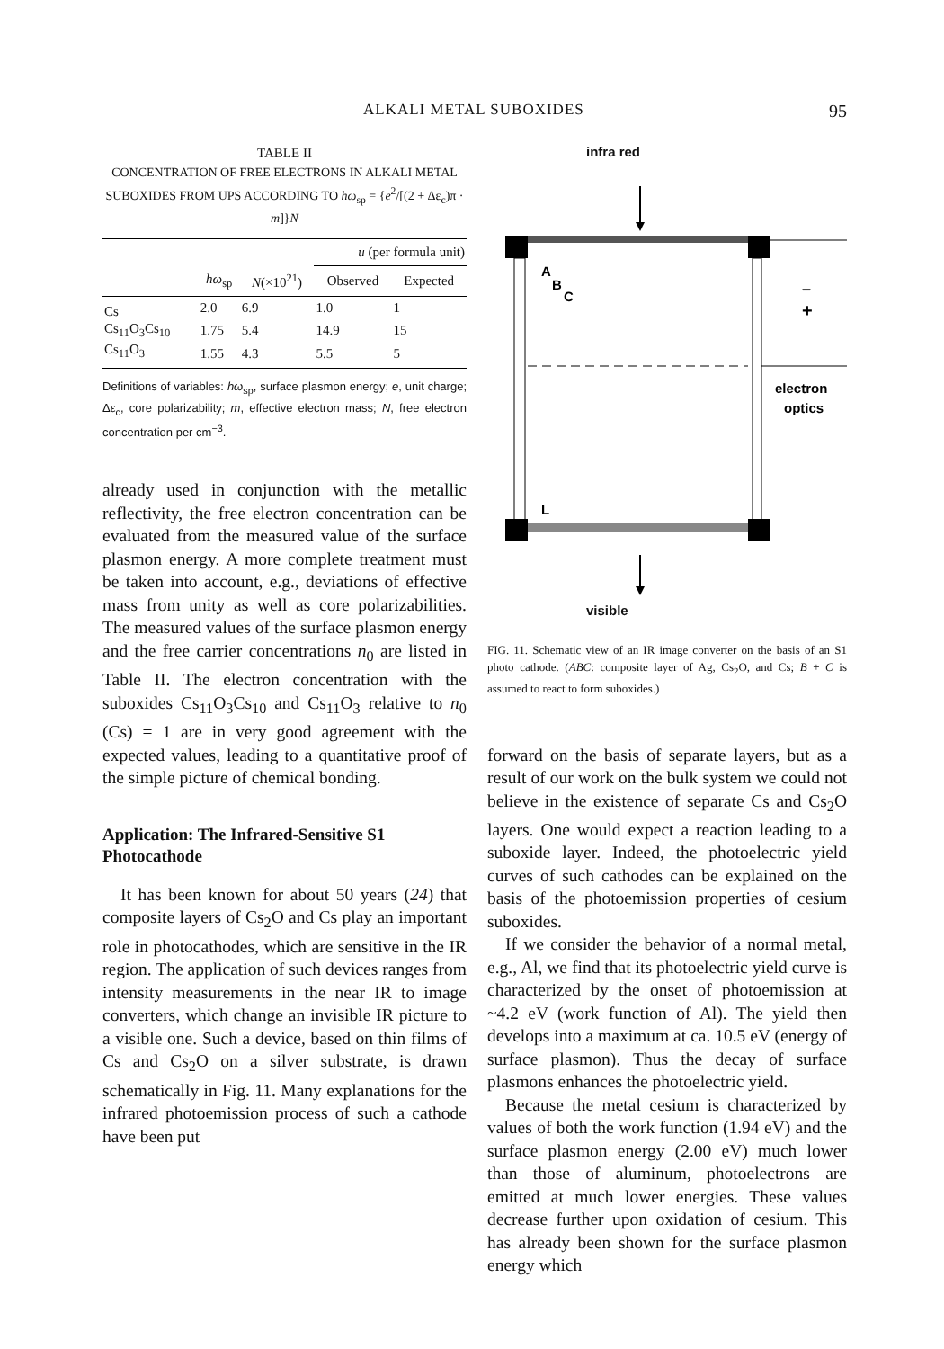ALKALI METAL SUBOXIDES 95
TABLE II
CONCENTRATION OF FREE ELECTRONS IN ALKALI METAL SUBOXIDES FROM UPS ACCORDING TO hω<sub>sp</sub> = {e<sup>2</sup>/[(2 + Δε<sub>c</sub>)π · m]}N
| | | | u (per formula unit) | |
| --- | --- | --- | --- | --- |
| | hω<sub>sp</sub> | N (×10<sup>21</sup>) | Observed | Expected |
| Cs | 2.0 | 6.9 | 1.0 | 1 |
| Cs<sub>11</sub>O<sub>3</sub>Cs<sub>10</sub> | 1.75 | 5.4 | 14.9 | 15 |
| Cs<sub>11</sub>O<sub>3</sub> | 1.55 | 4.3 | 5.5 | 5 |
Definitions of variables: hω<sub>sp</sub>, surface plasmon energy; e, unit charge; Δε<sub>c</sub>, core polarizability; m, effective electron mass; N, free electron concentration per cm<sup>−3</sup>.
already used in conjunction with the metallic reflectivity, the free electron concentration can be evaluated from the measured value of the surface plasmon energy. A more complete treatment must be taken into account, e.g., deviations of effective mass from unity as well as core polarizabilities. The measured values of the surface plasmon energy and the free carrier concentrations n<sub>0</sub> are listed in Table II. The electron concentration with the suboxides Cs<sub>11</sub>O<sub>3</sub>Cs<sub>10</sub> and Cs<sub>11</sub>O<sub>3</sub> relative to n<sub>0</sub> (Cs) = 1 are in very good agreement with the expected values, leading to a quantitative proof of the simple picture of chemical bonding.
Application: The Infrared-Sensitive S1 Photocathode
It has been known for about 50 years (24) that composite layers of Cs<sub>2</sub>O and Cs play an important role in photocathodes, which are sensitive in the IR region. The application of such devices ranges from intensity measurements in the near IR to image converters, which change an invisible IR picture to a visible one. Such a device, based on thin films of Cs and Cs<sub>2</sub>O on a silver substrate, is drawn schematically in Fig. 11. Many explanations for the infrared photoemission process of such a cathode have been put
infra red
A
B
C
+
–
L
electron
optics
visible
FIG. 11. Schematic view of an IR image converter on the basis of an S1 photo cathode. (ABC: composite layer of Ag, Cs<sub>2</sub>O, and Cs; B + C is assumed to react to form suboxides.)
forward on the basis of separate layers, but as a result of our work on the bulk system we could not believe in the existence of separate Cs and Cs<sub>2</sub>O layers. One would expect a reaction leading to a suboxide layer. Indeed, the photoelectric yield curves of such cathodes can be explained on the basis of the photoemission properties of cesium suboxides.
If we consider the behavior of a normal metal, e.g., Al, we find that its photoelectric yield curve is characterized by the onset of photoemission at ~4.2 eV (work function of Al). The yield then develops into a maximum at ca. 10.5 eV (energy of surface plasmon). Thus the decay of surface plasmons enhances the photoelectric yield.
Because the metal cesium is characterized by values of both the work function (1.94 eV) and the surface plasmon energy (2.00 eV) much lower than those of aluminum, photoelectrons are emitted at much lower energies. These values decrease further upon oxidation of cesium. This has already been shown for the surface plasmon energy which